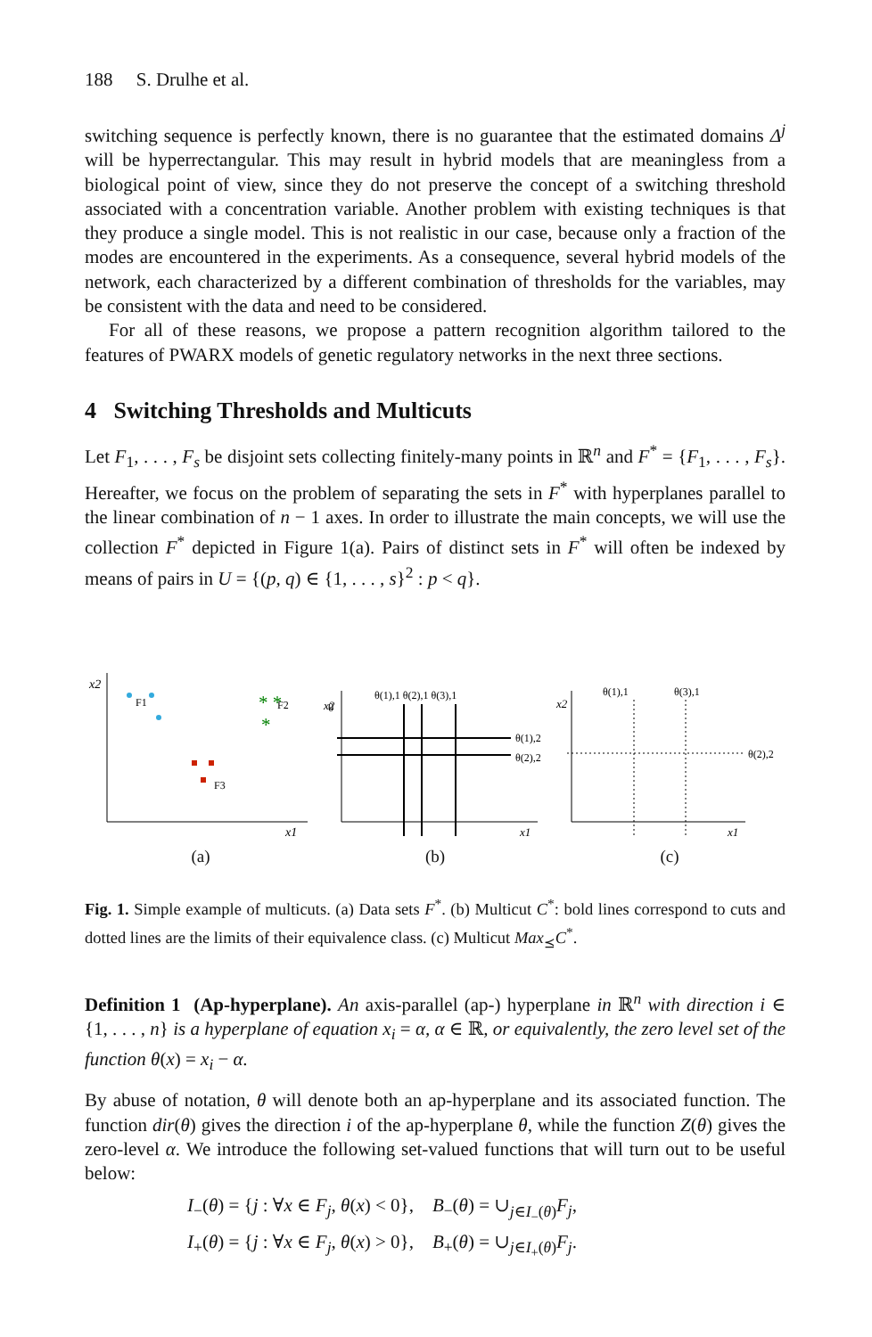188 S. Drulhe et al.
switching sequence is perfectly known, there is no guarantee that the estimated domains Δ<sup>j</sup> will be hyperrectangular. This may result in hybrid models that are meaningless from a biological point of view, since they do not preserve the concept of a switching threshold associated with a concentration variable. Another problem with existing techniques is that they produce a single model. This is not realistic in our case, because only a fraction of the modes are encountered in the experiments. As a consequence, several hybrid models of the network, each characterized by a different combination of thresholds for the variables, may be consistent with the data and need to be considered.
For all of these reasons, we propose a pattern recognition algorithm tailored to the features of PWARX models of genetic regulatory networks in the next three sections.
4 Switching Thresholds and Multicuts
Let F<sub>1</sub>, . . . , F<sub>s</sub> be disjoint sets collecting finitely-many points in ℝ<sup>n</sup> and F<sup>*</sup> = {F<sub>1</sub>, . . . , F<sub>s</sub>}. Hereafter, we focus on the problem of separating the sets in F<sup>*</sup> with hyperplanes parallel to the linear combination of n − 1 axes. In order to illustrate the main concepts, we will use the collection F<sup>*</sup> depicted in Figure 1(a). Pairs of distinct sets in F<sup>*</sup> will often be indexed by means of pairs in U = {(p, q) ∈ {1, . . . , s}<sup>2</sup> : p < q}.
x2
x1
F1
* *
*
F2
F3
(a)
θ
x2
x1
θ(1),1 θ(2),1 θ(3),1
θ(1),2
θ(2),2
(b)
θ(1),1
θ(3),1
θ(2),2
x2
x1
(c)
Fig. 1. Simple example of multicuts. (a) Data sets F<sup>*</sup>. (b) Multicut C<sup>*</sup>: bold lines correspond to cuts and dotted lines are the limits of their equivalence class. (c) Multicut Max<sub>⪯</sub>C<sup>*</sup>.
Definition 1 (Ap-hyperplane). An axis-parallel (ap-) hyperplane in ℝ<sup>n</sup> with direction i ∈ {1, . . . , n} is a hyperplane of equation x<sub>i</sub> = α, α ∈ ℝ, or equivalently, the zero level set of the function θ(x) = x<sub>i</sub> − α.
By abuse of notation, θ will denote both an ap-hyperplane and its associated function. The function dir(θ) gives the direction i of the ap-hyperplane θ, while the function Z(θ) gives the zero-level α. We introduce the following set-valued functions that will turn out to be useful below:
I<sub>−</sub>(θ) = {j : ∀x ∈ F<sub>j</sub>, θ(x) < 0}, B<sub>−</sub>(θ) = ∪<sub>j∈I<sub>−</sub>(θ)</sub>F<sub>j</sub>,
I<sub>+</sub>(θ) = {j : ∀x ∈ F<sub>j</sub>, θ(x) > 0}, B<sub>+</sub>(θ) = ∪<sub>j∈I<sub>+</sub>(θ)</sub>F<sub>j</sub>.